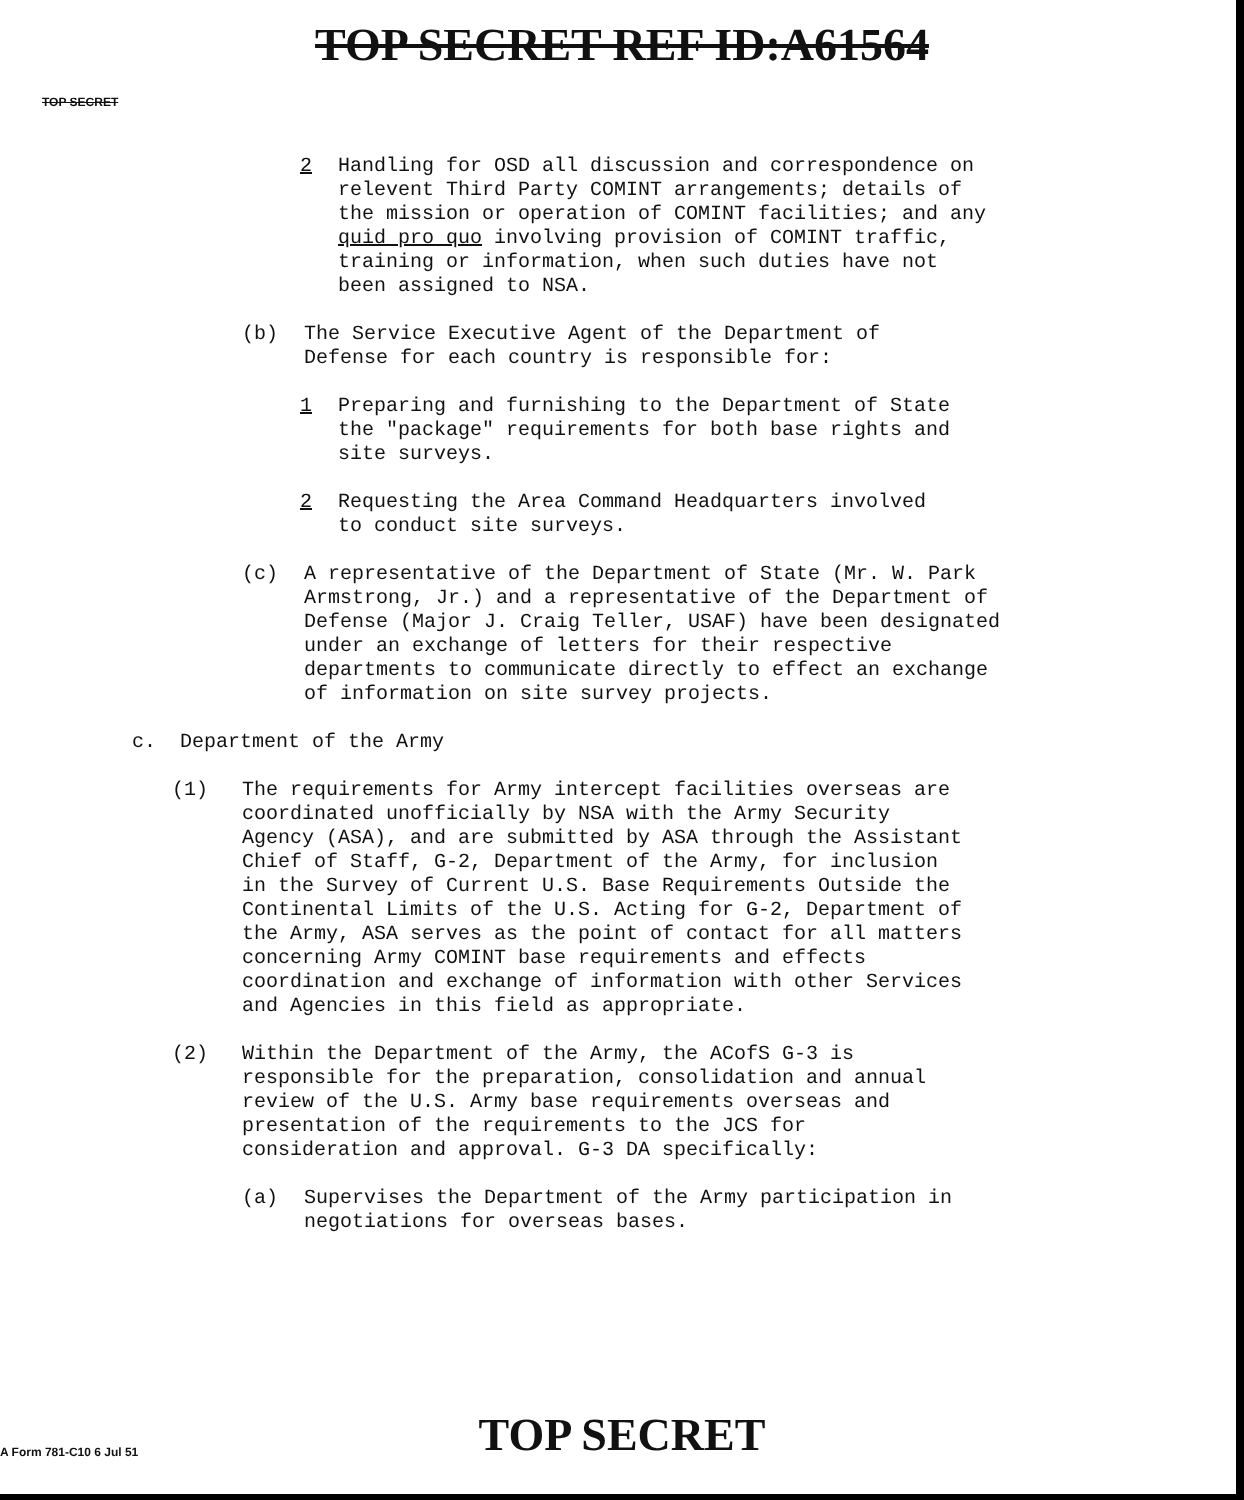TOP SECRET REF ID:A61564
TOP SECRET
2 Handling for OSD all discussion and correspondence on relevent Third Party COMINT arrangements; details of the mission or operation of COMINT facilities; and any quid pro quo involving provision of COMINT traffic, training or information, when such duties have not been assigned to NSA.
(b) The Service Executive Agent of the Department of Defense for each country is responsible for:
1 Preparing and furnishing to the Department of State the "package" requirements for both base rights and site surveys.
2 Requesting the Area Command Headquarters involved to conduct site surveys.
(c) A representative of the Department of State (Mr. W. Park Armstrong, Jr.) and a representative of the Department of Defense (Major J. Craig Teller, USAF) have been designated under an exchange of letters for their respective departments to communicate directly to effect an exchange of information on site survey projects.
c. Department of the Army
(1) The requirements for Army intercept facilities overseas are coordinated unofficially by NSA with the Army Security Agency (ASA), and are submitted by ASA through the Assistant Chief of Staff, G-2, Department of the Army, for inclusion in the Survey of Current U.S. Base Requirements Outside the Continental Limits of the U.S. Acting for G-2, Department of the Army, ASA serves as the point of contact for all matters concerning Army COMINT base requirements and effects coordination and exchange of information with other Services and Agencies in this field as appropriate.
(2) Within the Department of the Army, the ACofS G-3 is responsible for the preparation, consolidation and annual review of the U.S. Army base requirements overseas and presentation of the requirements to the JCS for consideration and approval. G-3 DA specifically:
(a) Supervises the Department of the Army participation in negotiations for overseas bases.
A Form 781-C10 6 Jul 51
TOP SECRET